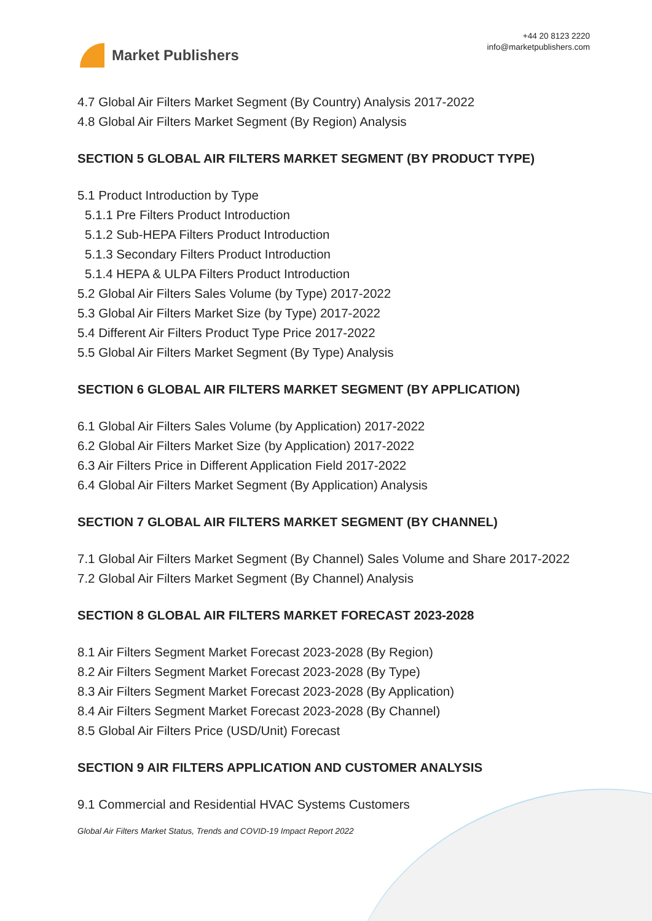Market Publishers
+44 20 8123 2220
info@marketpublishers.com
4.7 Global Air Filters Market Segment (By Country) Analysis 2017-2022
4.8 Global Air Filters Market Segment (By Region) Analysis
SECTION 5 GLOBAL AIR FILTERS MARKET SEGMENT (BY PRODUCT TYPE)
5.1 Product Introduction by Type
5.1.1 Pre Filters Product Introduction
5.1.2 Sub-HEPA Filters Product Introduction
5.1.3 Secondary Filters Product Introduction
5.1.4 HEPA & ULPA Filters Product Introduction
5.2 Global Air Filters Sales Volume (by Type) 2017-2022
5.3 Global Air Filters Market Size (by Type) 2017-2022
5.4 Different Air Filters Product Type Price 2017-2022
5.5 Global Air Filters Market Segment (By Type) Analysis
SECTION 6 GLOBAL AIR FILTERS MARKET SEGMENT (BY APPLICATION)
6.1 Global Air Filters Sales Volume (by Application) 2017-2022
6.2 Global Air Filters Market Size (by Application) 2017-2022
6.3 Air Filters Price in Different Application Field 2017-2022
6.4 Global Air Filters Market Segment (By Application) Analysis
SECTION 7 GLOBAL AIR FILTERS MARKET SEGMENT (BY CHANNEL)
7.1 Global Air Filters Market Segment (By Channel) Sales Volume and Share 2017-2022
7.2 Global Air Filters Market Segment (By Channel) Analysis
SECTION 8 GLOBAL AIR FILTERS MARKET FORECAST 2023-2028
8.1 Air Filters Segment Market Forecast 2023-2028 (By Region)
8.2 Air Filters Segment Market Forecast 2023-2028 (By Type)
8.3 Air Filters Segment Market Forecast 2023-2028 (By Application)
8.4 Air Filters Segment Market Forecast 2023-2028 (By Channel)
8.5 Global Air Filters Price (USD/Unit) Forecast
SECTION 9 AIR FILTERS APPLICATION AND CUSTOMER ANALYSIS
9.1 Commercial and Residential HVAC Systems Customers
Global Air Filters Market Status, Trends and COVID-19 Impact Report 2022